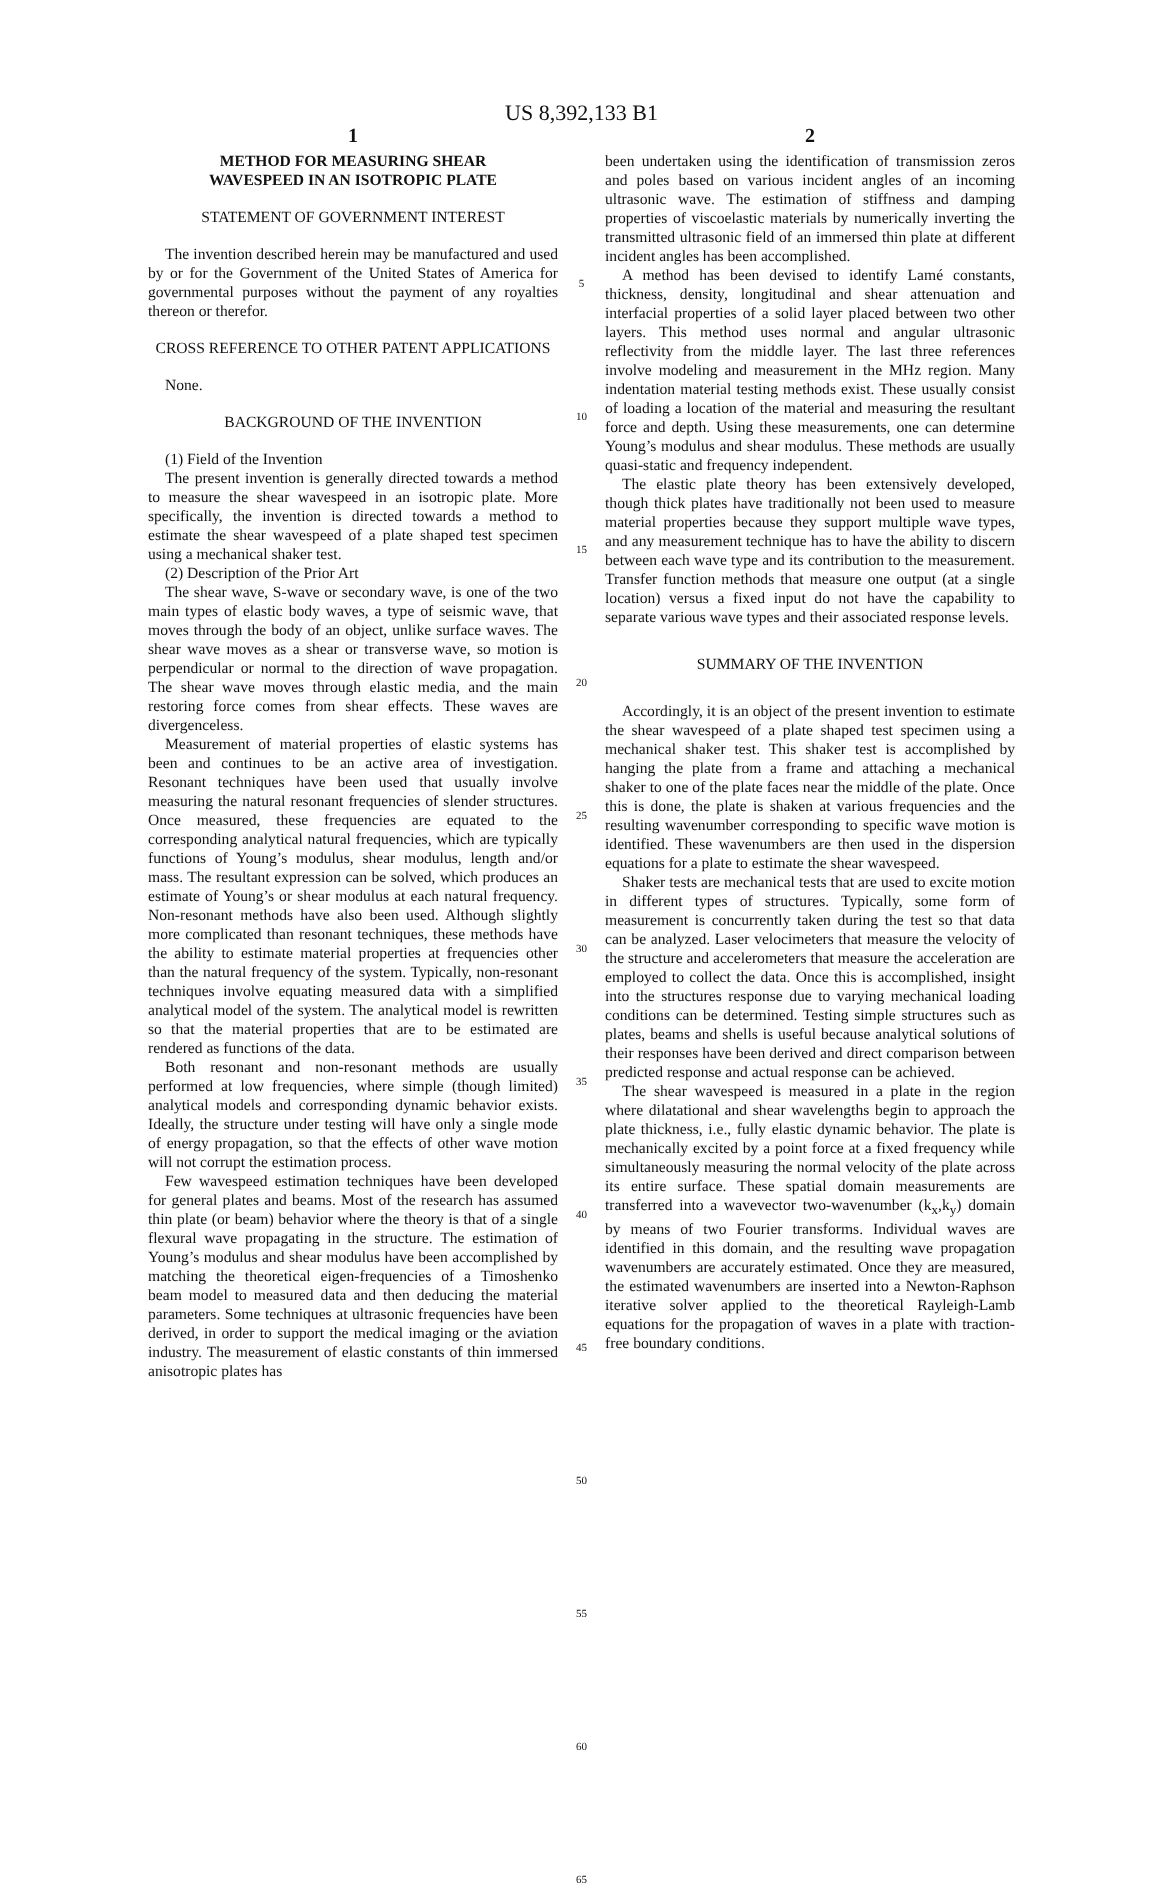US 8,392,133 B1
1
METHOD FOR MEASURING SHEAR
WAVESPEED IN AN ISOTROPIC PLATE
STATEMENT OF GOVERNMENT INTEREST
The invention described herein may be manufactured and used by or for the Government of the United States of America for governmental purposes without the payment of any royalties thereon or therefor.
CROSS REFERENCE TO OTHER PATENT APPLICATIONS
None.
BACKGROUND OF THE INVENTION
(1) Field of the Invention
The present invention is generally directed towards a method to measure the shear wavespeed in an isotropic plate. More specifically, the invention is directed towards a method to estimate the shear wavespeed of a plate shaped test specimen using a mechanical shaker test.
(2) Description of the Prior Art
The shear wave, S-wave or secondary wave, is one of the two main types of elastic body waves, a type of seismic wave, that moves through the body of an object, unlike surface waves. The shear wave moves as a shear or transverse wave, so motion is perpendicular or normal to the direction of wave propagation. The shear wave moves through elastic media, and the main restoring force comes from shear effects. These waves are divergenceless.
Measurement of material properties of elastic systems has been and continues to be an active area of investigation. Resonant techniques have been used that usually involve measuring the natural resonant frequencies of slender structures. Once measured, these frequencies are equated to the corresponding analytical natural frequencies, which are typically functions of Young’s modulus, shear modulus, length and/or mass. The resultant expression can be solved, which produces an estimate of Young’s or shear modulus at each natural frequency. Non-resonant methods have also been used. Although slightly more complicated than resonant techniques, these methods have the ability to estimate material properties at frequencies other than the natural frequency of the system. Typically, non-resonant techniques involve equating measured data with a simplified analytical model of the system. The analytical model is rewritten so that the material properties that are to be estimated are rendered as functions of the data.
Both resonant and non-resonant methods are usually performed at low frequencies, where simple (though limited) analytical models and corresponding dynamic behavior exists. Ideally, the structure under testing will have only a single mode of energy propagation, so that the effects of other wave motion will not corrupt the estimation process.
Few wavespeed estimation techniques have been developed for general plates and beams. Most of the research has assumed thin plate (or beam) behavior where the theory is that of a single flexural wave propagating in the structure. The estimation of Young’s modulus and shear modulus have been accomplished by matching the theoretical eigen-frequencies of a Timoshenko beam model to measured data and then deducing the material parameters. Some techniques at ultrasonic frequencies have been derived, in order to support the medical imaging or the aviation industry. The measurement of elastic constants of thin immersed anisotropic plates has
5
10
15
20
25
30
35
40
45
50
55
60
65
2
been undertaken using the identification of transmission zeros and poles based on various incident angles of an incoming ultrasonic wave. The estimation of stiffness and damping properties of viscoelastic materials by numerically inverting the transmitted ultrasonic field of an immersed thin plate at different incident angles has been accomplished.
A method has been devised to identify Lamé constants, thickness, density, longitudinal and shear attenuation and interfacial properties of a solid layer placed between two other layers. This method uses normal and angular ultrasonic reflectivity from the middle layer. The last three references involve modeling and measurement in the MHz region. Many indentation material testing methods exist. These usually consist of loading a location of the material and measuring the resultant force and depth. Using these measurements, one can determine Young’s modulus and shear modulus. These methods are usually quasi-static and frequency independent.
The elastic plate theory has been extensively developed, though thick plates have traditionally not been used to measure material properties because they support multiple wave types, and any measurement technique has to have the ability to discern between each wave type and its contribution to the measurement. Transfer function methods that measure one output (at a single location) versus a fixed input do not have the capability to separate various wave types and their associated response levels.
SUMMARY OF THE INVENTION
Accordingly, it is an object of the present invention to estimate the shear wavespeed of a plate shaped test specimen using a mechanical shaker test. This shaker test is accomplished by hanging the plate from a frame and attaching a mechanical shaker to one of the plate faces near the middle of the plate. Once this is done, the plate is shaken at various frequencies and the resulting wavenumber corresponding to specific wave motion is identified. These wavenumbers are then used in the dispersion equations for a plate to estimate the shear wavespeed.
Shaker tests are mechanical tests that are used to excite motion in different types of structures. Typically, some form of measurement is concurrently taken during the test so that data can be analyzed. Laser velocimeters that measure the velocity of the structure and accelerometers that measure the acceleration are employed to collect the data. Once this is accomplished, insight into the structures response due to varying mechanical loading conditions can be determined. Testing simple structures such as plates, beams and shells is useful because analytical solutions of their responses have been derived and direct comparison between predicted response and actual response can be achieved.
The shear wavespeed is measured in a plate in the region where dilatational and shear wavelengths begin to approach the plate thickness, i.e., fully elastic dynamic behavior. The plate is mechanically excited by a point force at a fixed frequency while simultaneously measuring the normal velocity of the plate across its entire surface. These spatial domain measurements are transferred into a wavevector two-wavenumber (k<sub>x</sub>,k<sub>y</sub>) domain by means of two Fourier transforms. Individual waves are identified in this domain, and the resulting wave propagation wavenumbers are accurately estimated. Once they are measured, the estimated wavenumbers are inserted into a Newton-Raphson iterative solver applied to the theoretical Rayleigh-Lamb equations for the propagation of waves in a plate with traction-free boundary conditions.